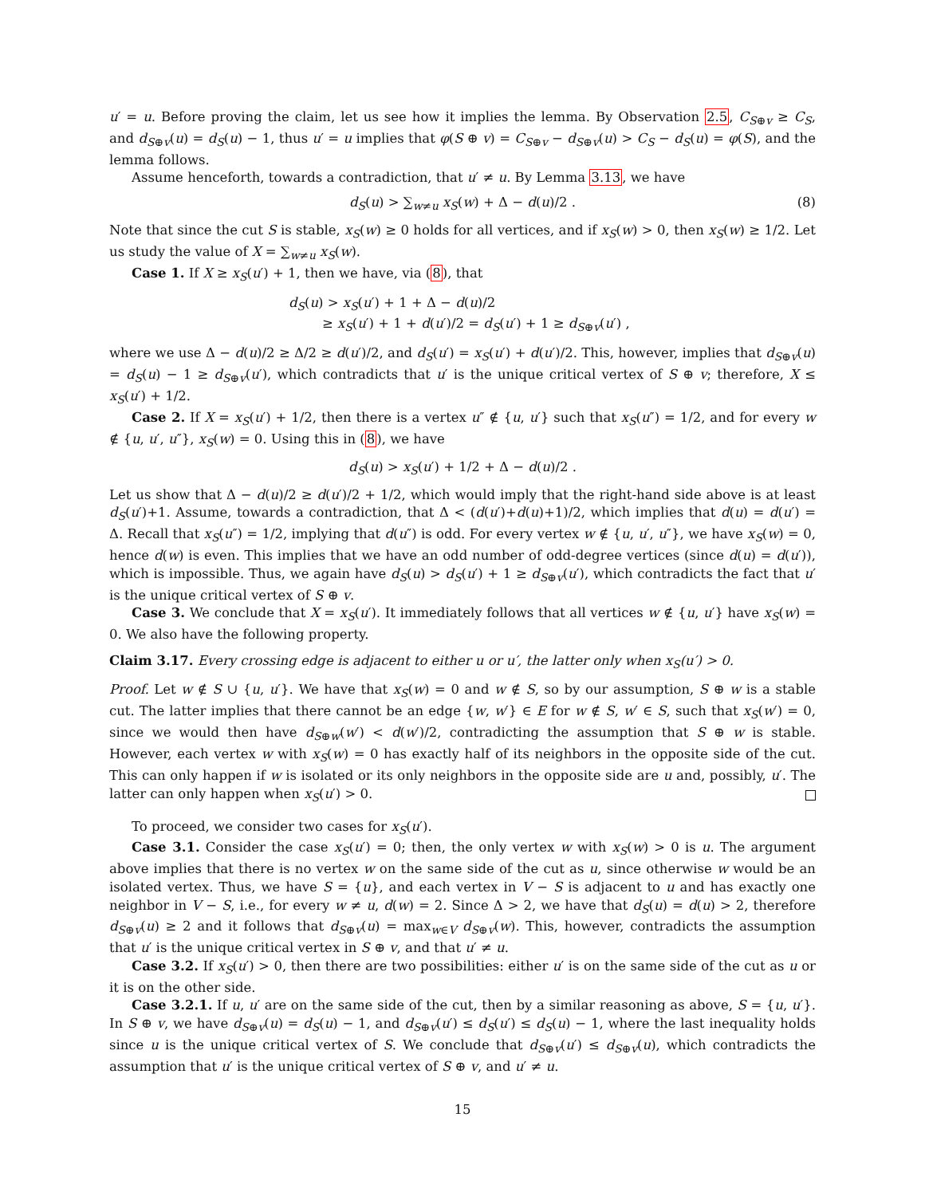u′ = u. Before proving the claim, let us see how it implies the lemma. By Observation 2.5, C<sub>S⊕v</sub> ≥ C<sub>S</sub>, and d<sub>S⊕v</sub>(u) = d<sub>S</sub>(u) − 1, thus u′ = u implies that φ(S ⊕ v) = C<sub>S⊕v</sub> − d<sub>S⊕v</sub>(u) > C<sub>S</sub> − d<sub>S</sub>(u) = φ(S), and the lemma follows.
Assume henceforth, towards a contradiction, that u′ ≠ u. By Lemma 3.13, we have
d<sub>S</sub>(u) > ∑<sub>w≠u</sub> x<sub>S</sub>(w) + Δ − d(u)/2 . (8)
Note that since the cut S is stable, x<sub>S</sub>(w) ≥ 0 holds for all vertices, and if x<sub>S</sub>(w) > 0, then x<sub>S</sub>(w) ≥ 1/2. Let us study the value of X = ∑<sub>w≠u</sub> x<sub>S</sub>(w).
Case 1. If X ≥ x<sub>S</sub>(u′) + 1, then we have, via (8), that
d<sub>S</sub>(u) > x<sub>S</sub>(u′) + 1 + Δ − d(u)/2
≥ x<sub>S</sub>(u′) + 1 + d(u′)/2 = d<sub>S</sub>(u′) + 1 ≥ d<sub>S⊕v</sub>(u′) ,
where we use Δ − d(u)/2 ≥ Δ/2 ≥ d(u′)/2, and d<sub>S</sub>(u′) = x<sub>S</sub>(u′) + d(u′)/2. This, however, implies that d<sub>S⊕v</sub>(u) = d<sub>S</sub>(u) − 1 ≥ d<sub>S⊕v</sub>(u′), which contradicts that u′ is the unique critical vertex of S ⊕ v; therefore, X ≤ x<sub>S</sub>(u′) + 1/2.
Case 2. If X = x<sub>S</sub>(u′) + 1/2, then there is a vertex u″ ∉ {u, u′} such that x<sub>S</sub>(u″) = 1/2, and for every w ∉ {u, u′, u″}, x<sub>S</sub>(w) = 0. Using this in (8), we have
d<sub>S</sub>(u) > x<sub>S</sub>(u′) + 1/2 + Δ − d(u)/2 .
Let us show that Δ − d(u)/2 ≥ d(u′)/2 + 1/2, which would imply that the right-hand side above is at least d<sub>S</sub>(u′)+1. Assume, towards a contradiction, that Δ < (d(u′)+d(u)+1)/2, which implies that d(u) = d(u′) = Δ. Recall that x<sub>S</sub>(u″) = 1/2, implying that d(u″) is odd. For every vertex w ∉ {u, u′, u″}, we have x<sub>S</sub>(w) = 0, hence d(w) is even. This implies that we have an odd number of odd-degree vertices (since d(u) = d(u′)), which is impossible. Thus, we again have d<sub>S</sub>(u) > d<sub>S</sub>(u′) + 1 ≥ d<sub>S⊕v</sub>(u′), which contradicts the fact that u′ is the unique critical vertex of S ⊕ v.
Case 3. We conclude that X = x<sub>S</sub>(u′). It immediately follows that all vertices w ∉ {u, u′} have x<sub>S</sub>(w) = 0. We also have the following property.
Claim 3.17. Every crossing edge is adjacent to either u or u′, the latter only when x<sub>S</sub>(u′) > 0.
Proof. Let w ∉ S ∪ {u, u′}. We have that x<sub>S</sub>(w) = 0 and w ∉ S, so by our assumption, S ⊕ w is a stable cut. The latter implies that there cannot be an edge {w, w′} ∈ E for w ∉ S, w′ ∈ S, such that x<sub>S</sub>(w′) = 0, since we would then have d<sub>S⊕w</sub>(w′) < d(w′)/2, contradicting the assumption that S ⊕ w is stable. However, each vertex w with x<sub>S</sub>(w) = 0 has exactly half of its neighbors in the opposite side of the cut. This can only happen if w is isolated or its only neighbors in the opposite side are u and, possibly, u′. The latter can only happen when x<sub>S</sub>(u′) > 0.
To proceed, we consider two cases for x<sub>S</sub>(u′).
Case 3.1. Consider the case x<sub>S</sub>(u′) = 0; then, the only vertex w with x<sub>S</sub>(w) > 0 is u. The argument above implies that there is no vertex w on the same side of the cut as u, since otherwise w would be an isolated vertex. Thus, we have S = {u}, and each vertex in V − S is adjacent to u and has exactly one neighbor in V − S, i.e., for every w ≠ u, d(w) = 2. Since Δ > 2, we have that d<sub>S</sub>(u) = d(u) > 2, therefore d<sub>S⊕v</sub>(u) ≥ 2 and it follows that d<sub>S⊕v</sub>(u) = max<sub>w∈V</sub> d<sub>S⊕v</sub>(w). This, however, contradicts the assumption that u′ is the unique critical vertex in S ⊕ v, and that u′ ≠ u.
Case 3.2. If x<sub>S</sub>(u′) > 0, then there are two possibilities: either u′ is on the same side of the cut as u or it is on the other side.
Case 3.2.1. If u, u′ are on the same side of the cut, then by a similar reasoning as above, S = {u, u′}. In S ⊕ v, we have d<sub>S⊕v</sub>(u) = d<sub>S</sub>(u) − 1, and d<sub>S⊕v</sub>(u′) ≤ d<sub>S</sub>(u′) ≤ d<sub>S</sub>(u) − 1, where the last inequality holds since u is the unique critical vertex of S. We conclude that d<sub>S⊕v</sub>(u′) ≤ d<sub>S⊕v</sub>(u), which contradicts the assumption that u′ is the unique critical vertex of S ⊕ v, and u′ ≠ u.
15